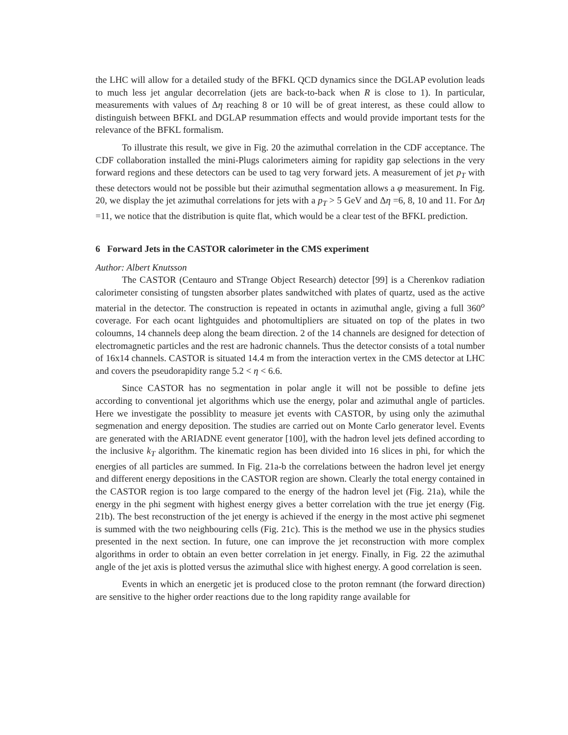the LHC will allow for a detailed study of the BFKL QCD dynamics since the DGLAP evolution leads to much less jet angular decorrelation (jets are back-to-back when R is close to 1). In particular, measurements with values of Δη reaching 8 or 10 will be of great interest, as these could allow to distinguish between BFKL and DGLAP resummation effects and would provide important tests for the relevance of the BFKL formalism.
To illustrate this result, we give in Fig. 20 the azimuthal correlation in the CDF acceptance. The CDF collaboration installed the mini-Plugs calorimeters aiming for rapidity gap selections in the very forward regions and these detectors can be used to tag very forward jets. A measurement of jet p<sub>T</sub> with these detectors would not be possible but their azimuthal segmentation allows a φ measurement. In Fig. 20, we display the jet azimuthal correlations for jets with a p<sub>T</sub> > 5 GeV and Δη =6, 8, 10 and 11. For Δη =11, we notice that the distribution is quite flat, which would be a clear test of the BFKL prediction.
6 Forward Jets in the CASTOR calorimeter in the CMS experiment
Author: Albert Knutsson
The CASTOR (Centauro and STrange Object Research) detector [99] is a Cherenkov radiation calorimeter consisting of tungsten absorber plates sandwitched with plates of quartz, used as the active material in the detector. The construction is repeated in octants in azimuthal angle, giving a full 360<sup>o</sup> coverage. For each ocant lightguides and photomultipliers are situated on top of the plates in two coloumns, 14 channels deep along the beam direction. 2 of the 14 channels are designed for detection of electromagnetic particles and the rest are hadronic channels. Thus the detector consists of a total number of 16x14 channels. CASTOR is situated 14.4 m from the interaction vertex in the CMS detector at LHC and covers the pseudorapidity range 5.2 < η < 6.6.
Since CASTOR has no segmentation in polar angle it will not be possible to define jets according to conventional jet algorithms which use the energy, polar and azimuthal angle of particles. Here we investigate the possiblity to measure jet events with CASTOR, by using only the azimuthal segmenation and energy deposition. The studies are carried out on Monte Carlo generator level. Events are generated with the ARIADNE event generator [100], with the hadron level jets defined according to the inclusive k<sub>T</sub> algorithm. The kinematic region has been divided into 16 slices in phi, for which the energies of all particles are summed. In Fig. 21a-b the correlations between the hadron level jet energy and different energy depositions in the CASTOR region are shown. Clearly the total energy contained in the CASTOR region is too large compared to the energy of the hadron level jet (Fig. 21a), while the energy in the phi segment with highest energy gives a better correlation with the true jet energy (Fig. 21b). The best reconstruction of the jet energy is achieved if the energy in the most active phi segmenet is summed with the two neighbouring cells (Fig. 21c). This is the method we use in the physics studies presented in the next section. In future, one can improve the jet reconstruction with more complex algorithms in order to obtain an even better correlation in jet energy. Finally, in Fig. 22 the azimuthal angle of the jet axis is plotted versus the azimuthal slice with highest energy. A good correlation is seen.
Events in which an energetic jet is produced close to the proton remnant (the forward direction) are sensitive to the higher order reactions due to the long rapidity range available for